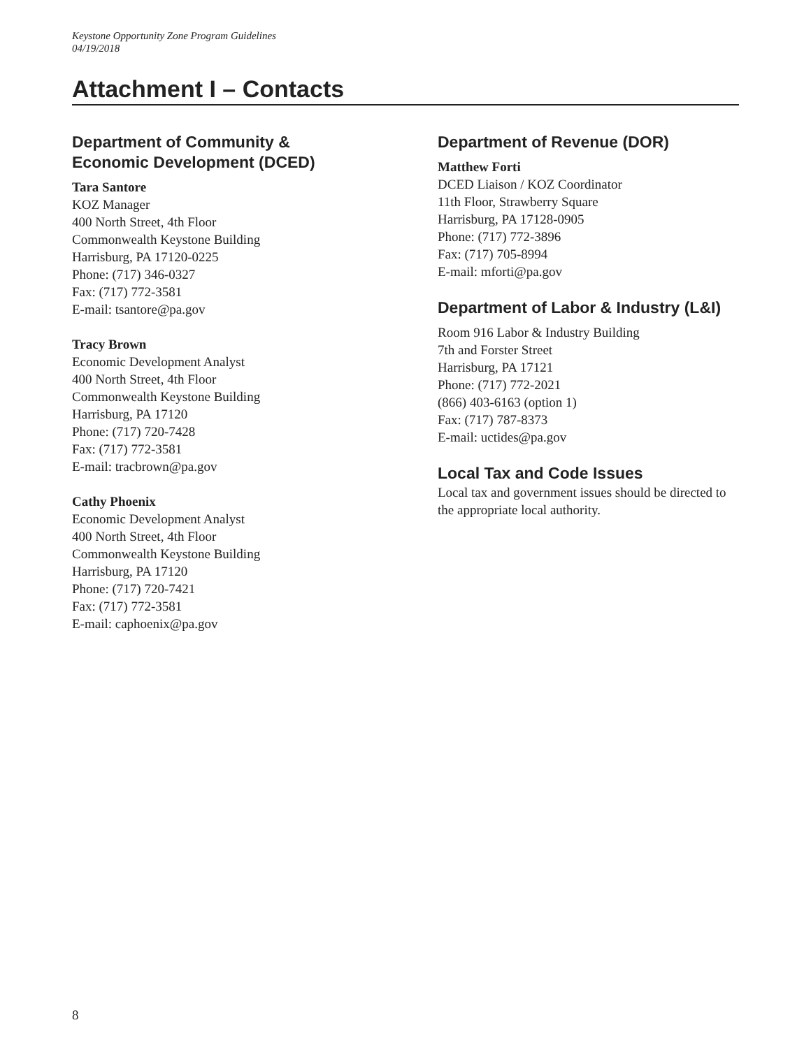Keystone Opportunity Zone Program Guidelines
04/19/2018
Attachment I – Contacts
Department of Community &
Economic Development (DCED)
Tara Santore
KOZ Manager
400 North Street, 4th Floor
Commonwealth Keystone Building
Harrisburg, PA 17120-0225
Phone: (717) 346-0327
Fax: (717) 772-3581
E-mail: tsantore@pa.gov
Tracy Brown
Economic Development Analyst
400 North Street, 4th Floor
Commonwealth Keystone Building
Harrisburg, PA 17120
Phone: (717) 720-7428
Fax: (717) 772-3581
E-mail: tracbrown@pa.gov
Cathy Phoenix
Economic Development Analyst
400 North Street, 4th Floor
Commonwealth Keystone Building
Harrisburg, PA 17120
Phone: (717) 720-7421
Fax: (717) 772-3581
E-mail: caphoenix@pa.gov
Department of Revenue (DOR)
Matthew Forti
DCED Liaison / KOZ Coordinator
11th Floor, Strawberry Square
Harrisburg, PA 17128-0905
Phone: (717) 772-3896
Fax: (717) 705-8994
E-mail: mforti@pa.gov
Department of Labor & Industry (L&I)
Room 916 Labor & Industry Building
7th and Forster Street
Harrisburg, PA 17121
Phone: (717) 772-2021
(866) 403-6163 (option 1)
Fax: (717) 787-8373
E-mail: uctides@pa.gov
Local Tax and Code Issues
Local tax and government issues should be directed to the appropriate local authority.
8